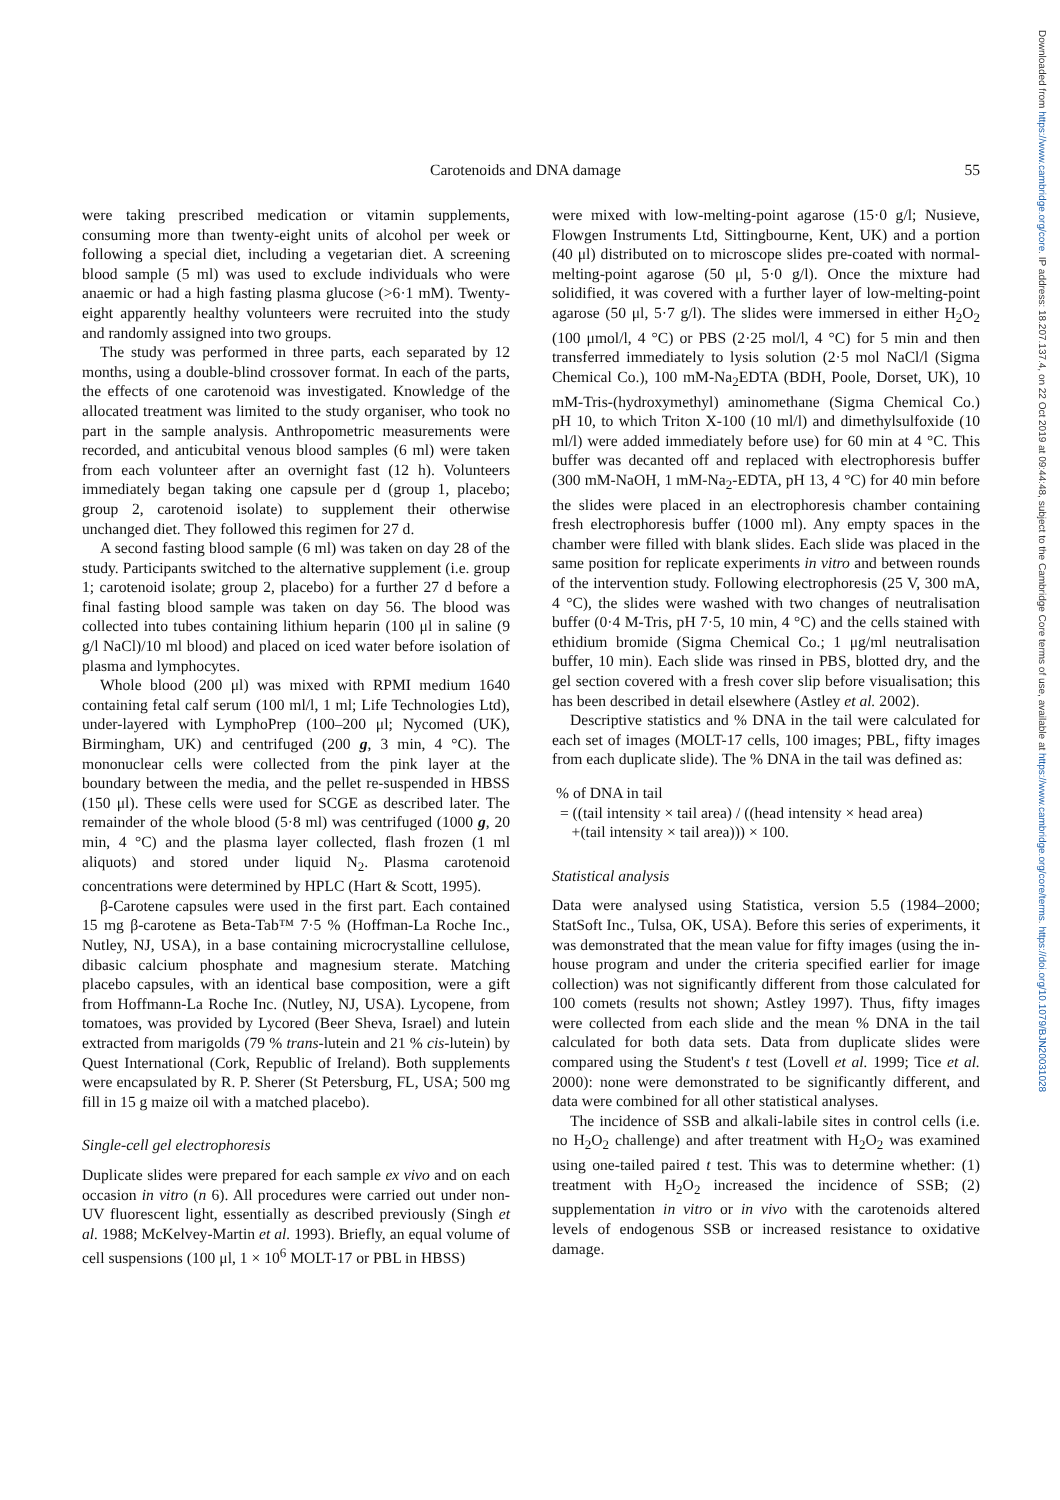Downloaded from https://www.cambridge.org/core. IP address: 18.207.137.4, on 22 Oct 2019 at 09:44:48, subject to the Cambridge Core terms of use, available at https://www.cambridge.org/core/terms. https://doi.org/10.1079/BJN20031028
Carotenoids and DNA damage 55
were taking prescribed medication or vitamin supplements, consuming more than twenty-eight units of alcohol per week or following a special diet, including a vegetarian diet. A screening blood sample (5 ml) was used to exclude individuals who were anaemic or had a high fasting plasma glucose (>6·1 mM). Twenty-eight apparently healthy volunteers were recruited into the study and randomly assigned into two groups.
The study was performed in three parts, each separated by 12 months, using a double-blind crossover format. In each of the parts, the effects of one carotenoid was investigated. Knowledge of the allocated treatment was limited to the study organiser, who took no part in the sample analysis. Anthropometric measurements were recorded, and anticubital venous blood samples (6 ml) were taken from each volunteer after an overnight fast (12 h). Volunteers immediately began taking one capsule per d (group 1, placebo; group 2, carotenoid isolate) to supplement their otherwise unchanged diet. They followed this regimen for 27 d.
A second fasting blood sample (6 ml) was taken on day 28 of the study. Participants switched to the alternative supplement (i.e. group 1; carotenoid isolate; group 2, placebo) for a further 27 d before a final fasting blood sample was taken on day 56. The blood was collected into tubes containing lithium heparin (100 μl in saline (9 g/l NaCl)/10 ml blood) and placed on iced water before isolation of plasma and lymphocytes.
Whole blood (200 μl) was mixed with RPMI medium 1640 containing fetal calf serum (100 ml/l, 1 ml; Life Technologies Ltd), under-layered with LymphoPrep (100–200 μl; Nycomed (UK), Birmingham, UK) and centrifuged (200 g, 3 min, 4 °C). The mononuclear cells were collected from the pink layer at the boundary between the media, and the pellet re-suspended in HBSS (150 μl). These cells were used for SCGE as described later. The remainder of the whole blood (5·8 ml) was centrifuged (1000 g, 20 min, 4 °C) and the plasma layer collected, flash frozen (1 ml aliquots) and stored under liquid N<sub>2</sub>. Plasma carotenoid concentrations were determined by HPLC (Hart & Scott, 1995).
β-Carotene capsules were used in the first part. Each contained 15 mg β-carotene as Beta-Tab™ 7·5 % (Hoffman-La Roche Inc., Nutley, NJ, USA), in a base containing microcrystalline cellulose, dibasic calcium phosphate and magnesium sterate. Matching placebo capsules, with an identical base composition, were a gift from Hoffmann-La Roche Inc. (Nutley, NJ, USA). Lycopene, from tomatoes, was provided by Lycored (Beer Sheva, Israel) and lutein extracted from marigolds (79 % trans-lutein and 21 % cis-lutein) by Quest International (Cork, Republic of Ireland). Both supplements were encapsulated by R. P. Sherer (St Petersburg, FL, USA; 500 mg fill in 15 g maize oil with a matched placebo).
Single-cell gel electrophoresis
Duplicate slides were prepared for each sample ex vivo and on each occasion in vitro (n 6). All procedures were carried out under non-UV fluorescent light, essentially as described previously (Singh et al. 1988; McKelvey-Martin et al. 1993). Briefly, an equal volume of cell suspensions (100 μl, 1 × 10<sup>6</sup> MOLT-17 or PBL in HBSS)
were mixed with low-melting-point agarose (15·0 g/l; Nusieve, Flowgen Instruments Ltd, Sittingbourne, Kent, UK) and a portion (40 μl) distributed on to microscope slides pre-coated with normal-melting-point agarose (50 μl, 5·0 g/l). Once the mixture had solidified, it was covered with a further layer of low-melting-point agarose (50 μl, 5·7 g/l). The slides were immersed in either H<sub>2</sub>O<sub>2</sub> (100 μmol/l, 4 °C) or PBS (2·25 mol/l, 4 °C) for 5 min and then transferred immediately to lysis solution (2·5 mol NaCl/l (Sigma Chemical Co.), 100 mM-Na<sub>2</sub>EDTA (BDH, Poole, Dorset, UK), 10 mM-Tris-(hydroxymethyl) aminomethane (Sigma Chemical Co.) pH 10, to which Triton X-100 (10 ml/l) and dimethylsulfoxide (10 ml/l) were added immediately before use) for 60 min at 4 °C. This buffer was decanted off and replaced with electrophoresis buffer (300 mM-NaOH, 1 mM-Na<sub>2</sub>-EDTA, pH 13, 4 °C) for 40 min before the slides were placed in an electrophoresis chamber containing fresh electrophoresis buffer (1000 ml). Any empty spaces in the chamber were filled with blank slides. Each slide was placed in the same position for replicate experiments in vitro and between rounds of the intervention study. Following electrophoresis (25 V, 300 mA, 4 °C), the slides were washed with two changes of neutralisation buffer (0·4 M-Tris, pH 7·5, 10 min, 4 °C) and the cells stained with ethidium bromide (Sigma Chemical Co.; 1 μg/ml neutralisation buffer, 10 min). Each slide was rinsed in PBS, blotted dry, and the gel section covered with a fresh cover slip before visualisation; this has been described in detail elsewhere (Astley et al. 2002).
Descriptive statistics and % DNA in the tail were calculated for each set of images (MOLT-17 cells, 100 images; PBL, fifty images from each duplicate slide). The % DNA in the tail was defined as:
% of DNA in tail
= ((tail intensity × tail area) / ((head intensity × head area)
+(tail intensity × tail area))) × 100.
Statistical analysis
Data were analysed using Statistica, version 5.5 (1984–2000; StatSoft Inc., Tulsa, OK, USA). Before this series of experiments, it was demonstrated that the mean value for fifty images (using the in-house program and under the criteria specified earlier for image collection) was not significantly different from those calculated for 100 comets (results not shown; Astley 1997). Thus, fifty images were collected from each slide and the mean % DNA in the tail calculated for both data sets. Data from duplicate slides were compared using the Student's t test (Lovell et al. 1999; Tice et al. 2000): none were demonstrated to be significantly different, and data were combined for all other statistical analyses.
The incidence of SSB and alkali-labile sites in control cells (i.e. no H<sub>2</sub>O<sub>2</sub> challenge) and after treatment with H<sub>2</sub>O<sub>2</sub> was examined using one-tailed paired t test. This was to determine whether: (1) treatment with H<sub>2</sub>O<sub>2</sub> increased the incidence of SSB; (2) supplementation in vitro or in vivo with the carotenoids altered levels of endogenous SSB or increased resistance to oxidative damage.